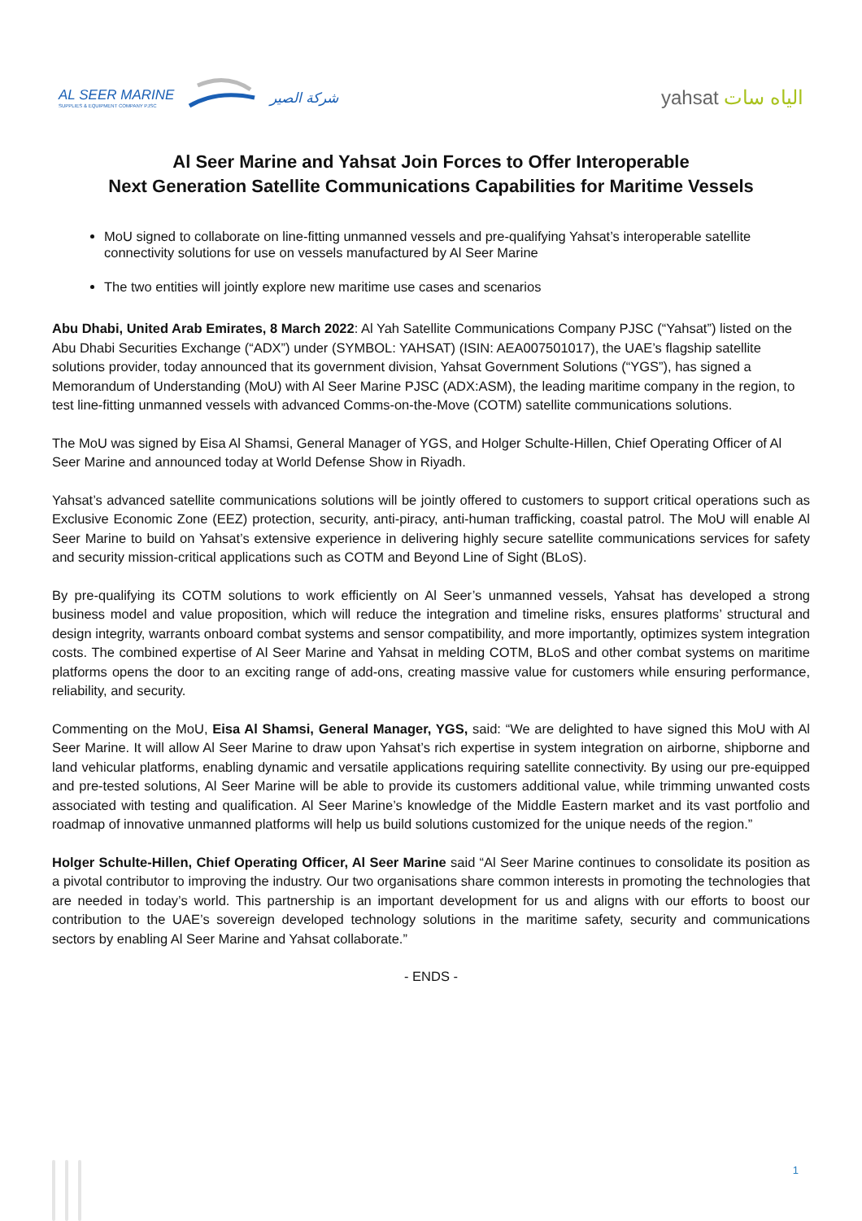AL SEER MARINE
SUPPLIES & EQUIPMENT COMPANY PJSC
شركة الصير
yahsat الياه سات
Al Seer Marine and Yahsat Join Forces to Offer Interoperable
Next Generation Satellite Communications Capabilities for Maritime Vessels
MoU signed to collaborate on line-fitting unmanned vessels and pre-qualifying Yahsat’s interoperable satellite connectivity solutions for use on vessels manufactured by Al Seer Marine
The two entities will jointly explore new maritime use cases and scenarios
Abu Dhabi, United Arab Emirates, 8 March 2022: Al Yah Satellite Communications Company PJSC (“Yahsat”) listed on the Abu Dhabi Securities Exchange (“ADX”) under (SYMBOL: YAHSAT) (ISIN: AEA007501017), the UAE’s flagship satellite solutions provider, today announced that its government division, Yahsat Government Solutions (“YGS”), has signed a Memorandum of Understanding (MoU) with Al Seer Marine PJSC (ADX:ASM), the leading maritime company in the region, to test line-fitting unmanned vessels with advanced Comms-on-the-Move (COTM) satellite communications solutions.
The MoU was signed by Eisa Al Shamsi, General Manager of YGS, and Holger Schulte-Hillen, Chief Operating Officer of Al Seer Marine and announced today at World Defense Show in Riyadh.
Yahsat’s advanced satellite communications solutions will be jointly offered to customers to support critical operations such as Exclusive Economic Zone (EEZ) protection, security, anti-piracy, anti-human trafficking, coastal patrol. The MoU will enable Al Seer Marine to build on Yahsat’s extensive experience in delivering highly secure satellite communications services for safety and security mission-critical applications such as COTM and Beyond Line of Sight (BLoS).
By pre-qualifying its COTM solutions to work efficiently on Al Seer’s unmanned vessels, Yahsat has developed a strong business model and value proposition, which will reduce the integration and timeline risks, ensures platforms’ structural and design integrity, warrants onboard combat systems and sensor compatibility, and more importantly, optimizes system integration costs. The combined expertise of Al Seer Marine and Yahsat in melding COTM, BLoS and other combat systems on maritime platforms opens the door to an exciting range of add-ons, creating massive value for customers while ensuring performance, reliability, and security.
Commenting on the MoU, Eisa Al Shamsi, General Manager, YGS, said: “We are delighted to have signed this MoU with Al Seer Marine. It will allow Al Seer Marine to draw upon Yahsat’s rich expertise in system integration on airborne, shipborne and land vehicular platforms, enabling dynamic and versatile applications requiring satellite connectivity. By using our pre-equipped and pre-tested solutions, Al Seer Marine will be able to provide its customers additional value, while trimming unwanted costs associated with testing and qualification. Al Seer Marine’s knowledge of the Middle Eastern market and its vast portfolio and roadmap of innovative unmanned platforms will help us build solutions customized for the unique needs of the region.”
Holger Schulte-Hillen, Chief Operating Officer, Al Seer Marine said “Al Seer Marine continues to consolidate its position as a pivotal contributor to improving the industry. Our two organisations share common interests in promoting the technologies that are needed in today’s world. This partnership is an important development for us and aligns with our efforts to boost our contribution to the UAE’s sovereign developed technology solutions in the maritime safety, security and communications sectors by enabling Al Seer Marine and Yahsat collaborate.”
- ENDS -
1